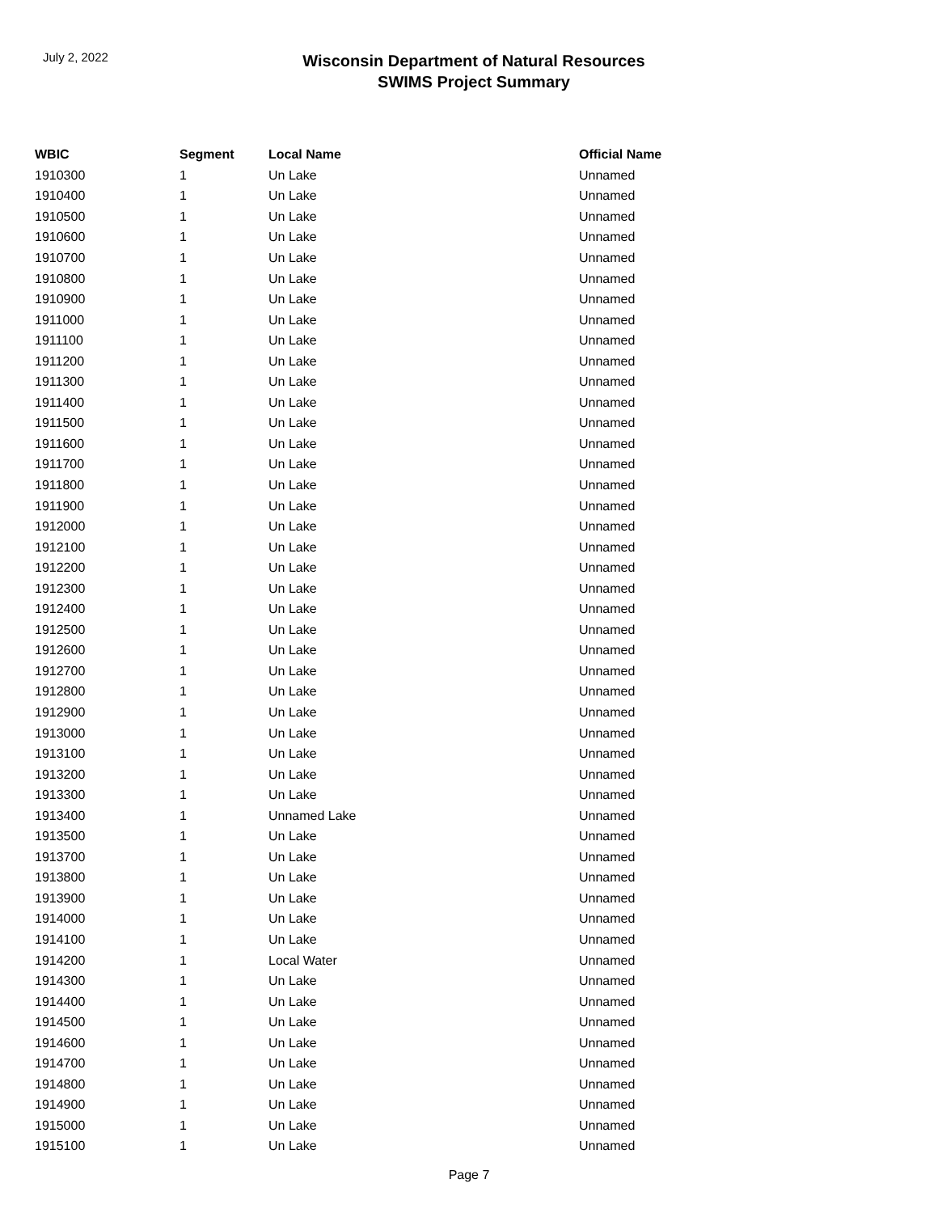July 2, 2022
Wisconsin Department of Natural Resources
SWIMS Project Summary
| WBIC | Segment | Local Name | Official Name |
| --- | --- | --- | --- |
| 1910300 | 1 | Un Lake | Unnamed |
| 1910400 | 1 | Un Lake | Unnamed |
| 1910500 | 1 | Un Lake | Unnamed |
| 1910600 | 1 | Un Lake | Unnamed |
| 1910700 | 1 | Un Lake | Unnamed |
| 1910800 | 1 | Un Lake | Unnamed |
| 1910900 | 1 | Un Lake | Unnamed |
| 1911000 | 1 | Un Lake | Unnamed |
| 1911100 | 1 | Un Lake | Unnamed |
| 1911200 | 1 | Un Lake | Unnamed |
| 1911300 | 1 | Un Lake | Unnamed |
| 1911400 | 1 | Un Lake | Unnamed |
| 1911500 | 1 | Un Lake | Unnamed |
| 1911600 | 1 | Un Lake | Unnamed |
| 1911700 | 1 | Un Lake | Unnamed |
| 1911800 | 1 | Un Lake | Unnamed |
| 1911900 | 1 | Un Lake | Unnamed |
| 1912000 | 1 | Un Lake | Unnamed |
| 1912100 | 1 | Un Lake | Unnamed |
| 1912200 | 1 | Un Lake | Unnamed |
| 1912300 | 1 | Un Lake | Unnamed |
| 1912400 | 1 | Un Lake | Unnamed |
| 1912500 | 1 | Un Lake | Unnamed |
| 1912600 | 1 | Un Lake | Unnamed |
| 1912700 | 1 | Un Lake | Unnamed |
| 1912800 | 1 | Un Lake | Unnamed |
| 1912900 | 1 | Un Lake | Unnamed |
| 1913000 | 1 | Un Lake | Unnamed |
| 1913100 | 1 | Un Lake | Unnamed |
| 1913200 | 1 | Un Lake | Unnamed |
| 1913300 | 1 | Un Lake | Unnamed |
| 1913400 | 1 | Unnamed Lake | Unnamed |
| 1913500 | 1 | Un Lake | Unnamed |
| 1913700 | 1 | Un Lake | Unnamed |
| 1913800 | 1 | Un Lake | Unnamed |
| 1913900 | 1 | Un Lake | Unnamed |
| 1914000 | 1 | Un Lake | Unnamed |
| 1914100 | 1 | Un Lake | Unnamed |
| 1914200 | 1 | Local Water | Unnamed |
| 1914300 | 1 | Un Lake | Unnamed |
| 1914400 | 1 | Un Lake | Unnamed |
| 1914500 | 1 | Un Lake | Unnamed |
| 1914600 | 1 | Un Lake | Unnamed |
| 1914700 | 1 | Un Lake | Unnamed |
| 1914800 | 1 | Un Lake | Unnamed |
| 1914900 | 1 | Un Lake | Unnamed |
| 1915000 | 1 | Un Lake | Unnamed |
| 1915100 | 1 | Un Lake | Unnamed |
Page 7